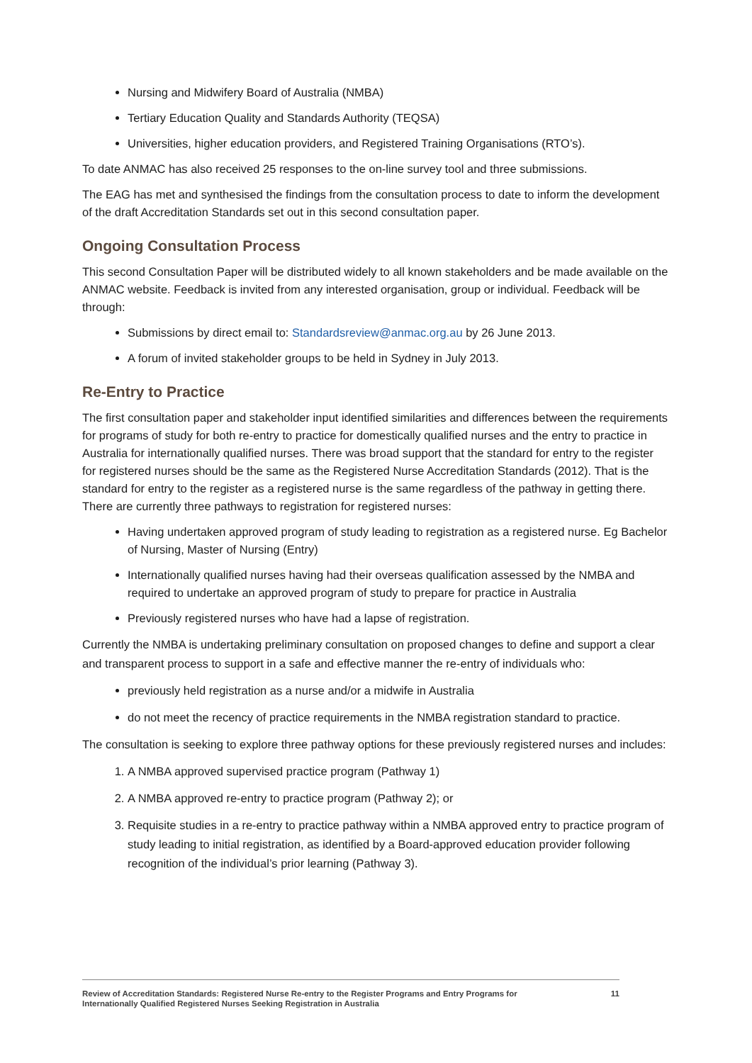Nursing and Midwifery Board of Australia (NMBA)
Tertiary Education Quality and Standards Authority (TEQSA)
Universities, higher education providers, and Registered Training Organisations (RTO’s).
To date ANMAC has also received 25 responses to the on-line survey tool and three submissions.
The EAG has met and synthesised the findings from the consultation process to date to inform the development of the draft Accreditation Standards set out in this second consultation paper.
Ongoing Consultation Process
This second Consultation Paper will be distributed widely to all known stakeholders and be made available on the ANMAC website. Feedback is invited from any interested organisation, group or individual. Feedback will be through:
Submissions by direct email to: Standardsreview@anmac.org.au by 26 June 2013.
A forum of invited stakeholder groups to be held in Sydney in July 2013.
Re-Entry to Practice
The first consultation paper and stakeholder input identified similarities and differences between the requirements for programs of study for both re-entry to practice for domestically qualified nurses and the entry to practice in Australia for internationally qualified nurses. There was broad support that the standard for entry to the register for registered nurses should be the same as the Registered Nurse Accreditation Standards (2012). That is the standard for entry to the register as a registered nurse is the same regardless of the pathway in getting there. There are currently three pathways to registration for registered nurses:
Having undertaken approved program of study leading to registration as a registered nurse. Eg Bachelor of Nursing, Master of Nursing (Entry)
Internationally qualified nurses having had their overseas qualification assessed by the NMBA and required to undertake an approved program of study to prepare for practice in Australia
Previously registered nurses who have had a lapse of registration.
Currently the NMBA is undertaking preliminary consultation on proposed changes to define and support a clear and transparent process to support in a safe and effective manner the re-entry of individuals who:
previously held registration as a nurse and/or a midwife in Australia
do not meet the recency of practice requirements in the NMBA registration standard to practice.
The consultation is seeking to explore three pathway options for these previously registered nurses and includes:
1. A NMBA approved supervised practice program (Pathway 1)
2. A NMBA approved re-entry to practice program (Pathway 2); or
3. Requisite studies in a re-entry to practice pathway within a NMBA approved entry to practice program of study leading to initial registration, as identified by a Board-approved education provider following recognition of the individual’s prior learning (Pathway 3).
Review of Accreditation Standards: Registered Nurse Re-entry to the Register Programs and Entry Programs for
Internationally Qualified Registered Nurses Seeking Registration in Australia 11